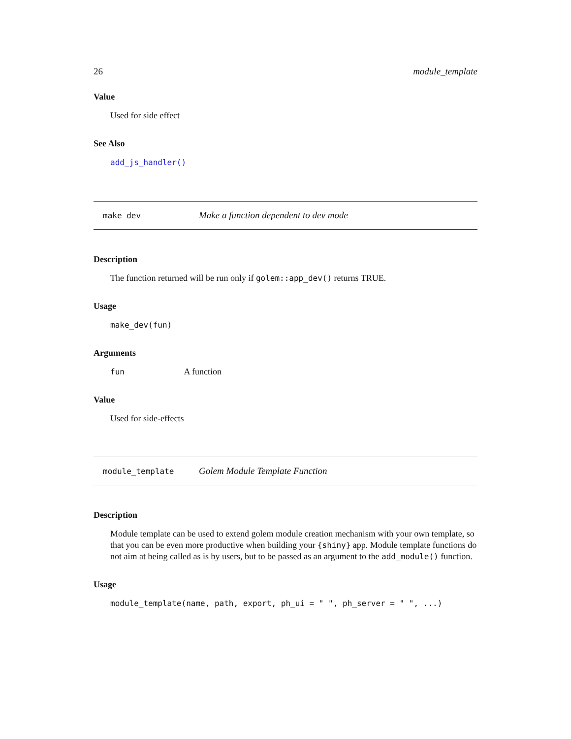26 module_template
Value
Used for side effect
See Also
add_js_handler()
make_dev Make a function dependent to dev mode
Description
The function returned will be run only if golem::app_dev() returns TRUE.
Usage
make_dev(fun)
Arguments
fun A function
Value
Used for side-effects
module_template Golem Module Template Function
Description
Module template can be used to extend golem module creation mechanism with your own template, so that you can be even more productive when building your {shiny} app. Module template functions do not aim at being called as is by users, but to be passed as an argument to the add_module() function.
Usage
module_template(name, path, export, ph_ui = " ", ph_server = " ", ...)